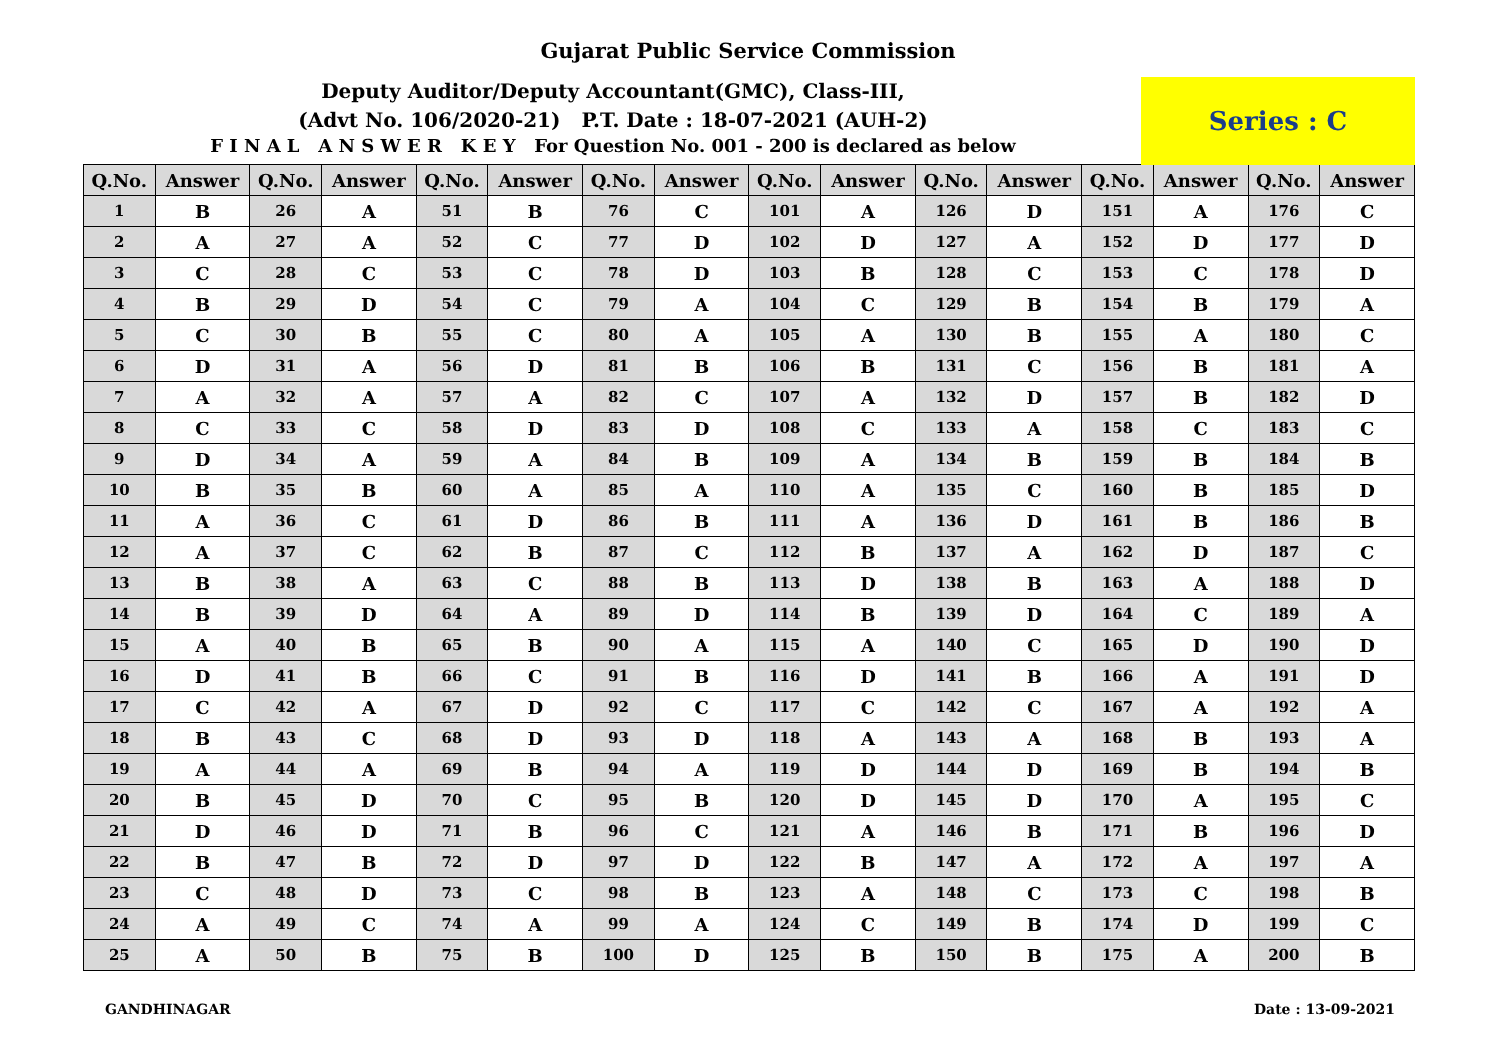Gujarat Public Service Commission
Deputy Auditor/Deputy Accountant(GMC), Class-III,
(Advt No. 106/2020-21) P.T. Date : 18-07-2021 (AUH-2)
F I N A L A N S W E R K E Y For Question No. 001 - 200 is declared as below
Series : C
| Q.No. | Answer | Q.No. | Answer | Q.No. | Answer | Q.No. | Answer | Q.No. | Answer | Q.No. | Answer | Q.No. | Answer | Q.No. | Answer |
| --- | --- | --- | --- | --- | --- | --- | --- | --- | --- | --- | --- | --- | --- | --- | --- |
| 1 | B | 26 | A | 51 | B | 76 | C | 101 | A | 126 | D | 151 | A | 176 | C |
| 2 | A | 27 | A | 52 | C | 77 | D | 102 | D | 127 | A | 152 | D | 177 | D |
| 3 | C | 28 | C | 53 | C | 78 | D | 103 | B | 128 | C | 153 | C | 178 | D |
| 4 | B | 29 | D | 54 | C | 79 | A | 104 | C | 129 | B | 154 | B | 179 | A |
| 5 | C | 30 | B | 55 | C | 80 | A | 105 | A | 130 | B | 155 | A | 180 | C |
| 6 | D | 31 | A | 56 | D | 81 | B | 106 | B | 131 | C | 156 | B | 181 | A |
| 7 | A | 32 | A | 57 | A | 82 | C | 107 | A | 132 | D | 157 | B | 182 | D |
| 8 | C | 33 | C | 58 | D | 83 | D | 108 | C | 133 | A | 158 | C | 183 | C |
| 9 | D | 34 | A | 59 | A | 84 | B | 109 | A | 134 | B | 159 | B | 184 | B |
| 10 | B | 35 | B | 60 | A | 85 | A | 110 | A | 135 | C | 160 | B | 185 | D |
| 11 | A | 36 | C | 61 | D | 86 | B | 111 | A | 136 | D | 161 | B | 186 | B |
| 12 | A | 37 | C | 62 | B | 87 | C | 112 | B | 137 | A | 162 | D | 187 | C |
| 13 | B | 38 | A | 63 | C | 88 | B | 113 | D | 138 | B | 163 | A | 188 | D |
| 14 | B | 39 | D | 64 | A | 89 | D | 114 | B | 139 | D | 164 | C | 189 | A |
| 15 | A | 40 | B | 65 | B | 90 | A | 115 | A | 140 | C | 165 | D | 190 | D |
| 16 | D | 41 | B | 66 | C | 91 | B | 116 | D | 141 | B | 166 | A | 191 | D |
| 17 | C | 42 | A | 67 | D | 92 | C | 117 | C | 142 | C | 167 | A | 192 | A |
| 18 | B | 43 | C | 68 | D | 93 | D | 118 | A | 143 | A | 168 | B | 193 | A |
| 19 | A | 44 | A | 69 | B | 94 | A | 119 | D | 144 | D | 169 | B | 194 | B |
| 20 | B | 45 | D | 70 | C | 95 | B | 120 | D | 145 | D | 170 | A | 195 | C |
| 21 | D | 46 | D | 71 | B | 96 | C | 121 | A | 146 | B | 171 | B | 196 | D |
| 22 | B | 47 | B | 72 | D | 97 | D | 122 | B | 147 | A | 172 | A | 197 | A |
| 23 | C | 48 | D | 73 | C | 98 | B | 123 | A | 148 | C | 173 | C | 198 | B |
| 24 | A | 49 | C | 74 | A | 99 | A | 124 | C | 149 | B | 174 | D | 199 | C |
| 25 | A | 50 | B | 75 | B | 100 | D | 125 | B | 150 | B | 175 | A | 200 | B |
GANDHINAGAR Date : 13-09-2021